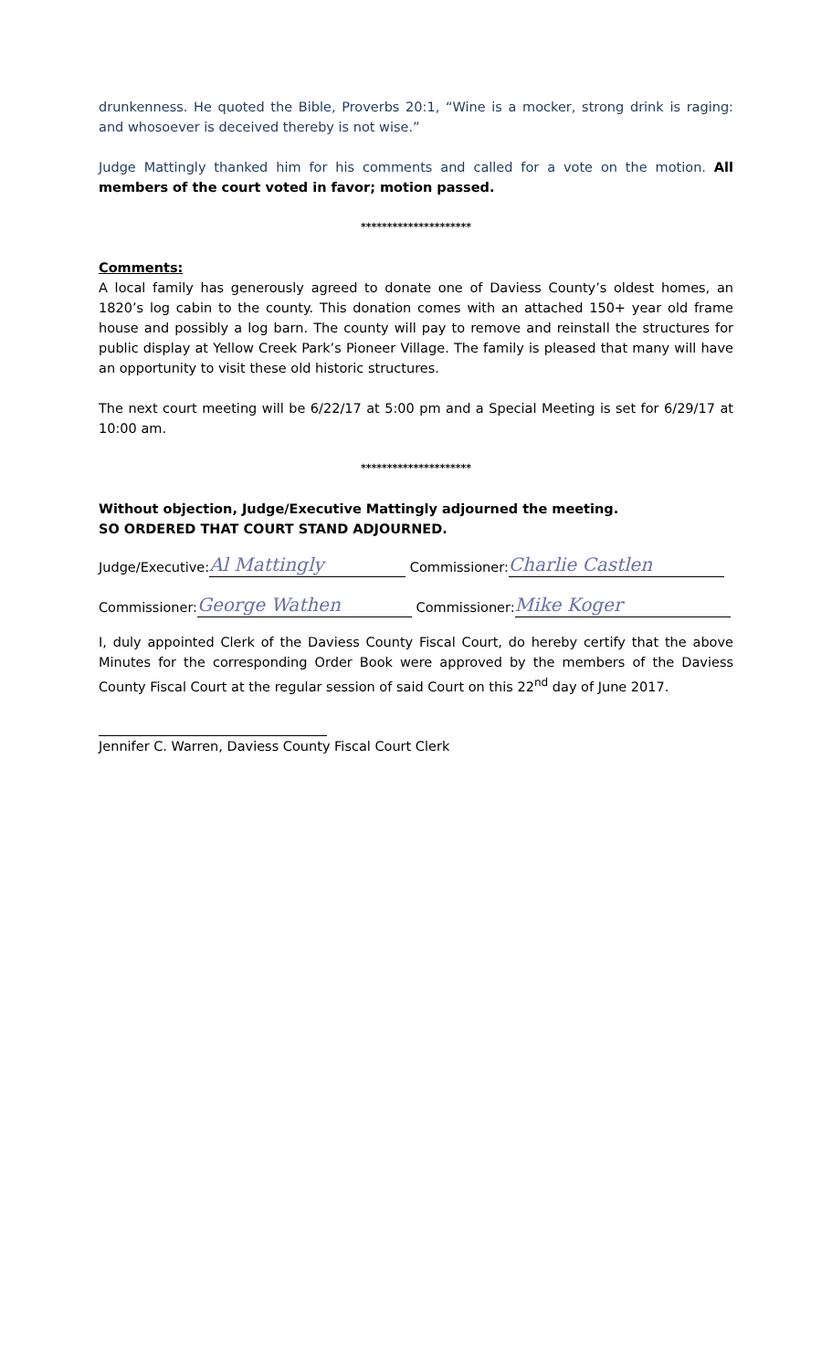drunkenness. He quoted the Bible, Proverbs 20:1, “Wine is a mocker, strong drink is raging: and whosoever is deceived thereby is not wise.”
Judge Mattingly thanked him for his comments and called for a vote on the motion. All members of the court voted in favor; motion passed.
*********************
Comments:
A local family has generously agreed to donate one of Daviess County’s oldest homes, an 1820’s log cabin to the county. This donation comes with an attached 150+ year old frame house and possibly a log barn. The county will pay to remove and reinstall the structures for public display at Yellow Creek Park’s Pioneer Village. The family is pleased that many will have an opportunity to visit these old historic structures.
The next court meeting will be 6/22/17 at 5:00 pm and a Special Meeting is set for 6/29/17 at 10:00 am.
*********************
Without objection, Judge/Executive Mattingly adjourned the meeting.
SO ORDERED THAT COURT STAND ADJOURNED.
Judge/Executive: Al Mattingly Commissioner: Charlie Castlen
Commissioner: George Wathen Commissioner: Mike Koger
I, duly appointed Clerk of the Daviess County Fiscal Court, do hereby certify that the above Minutes for the corresponding Order Book were approved by the members of the Daviess County Fiscal Court at the regular session of said Court on this 22<sup>nd</sup> day of June 2017.
Jennifer C. Warren, Daviess County Fiscal Court Clerk